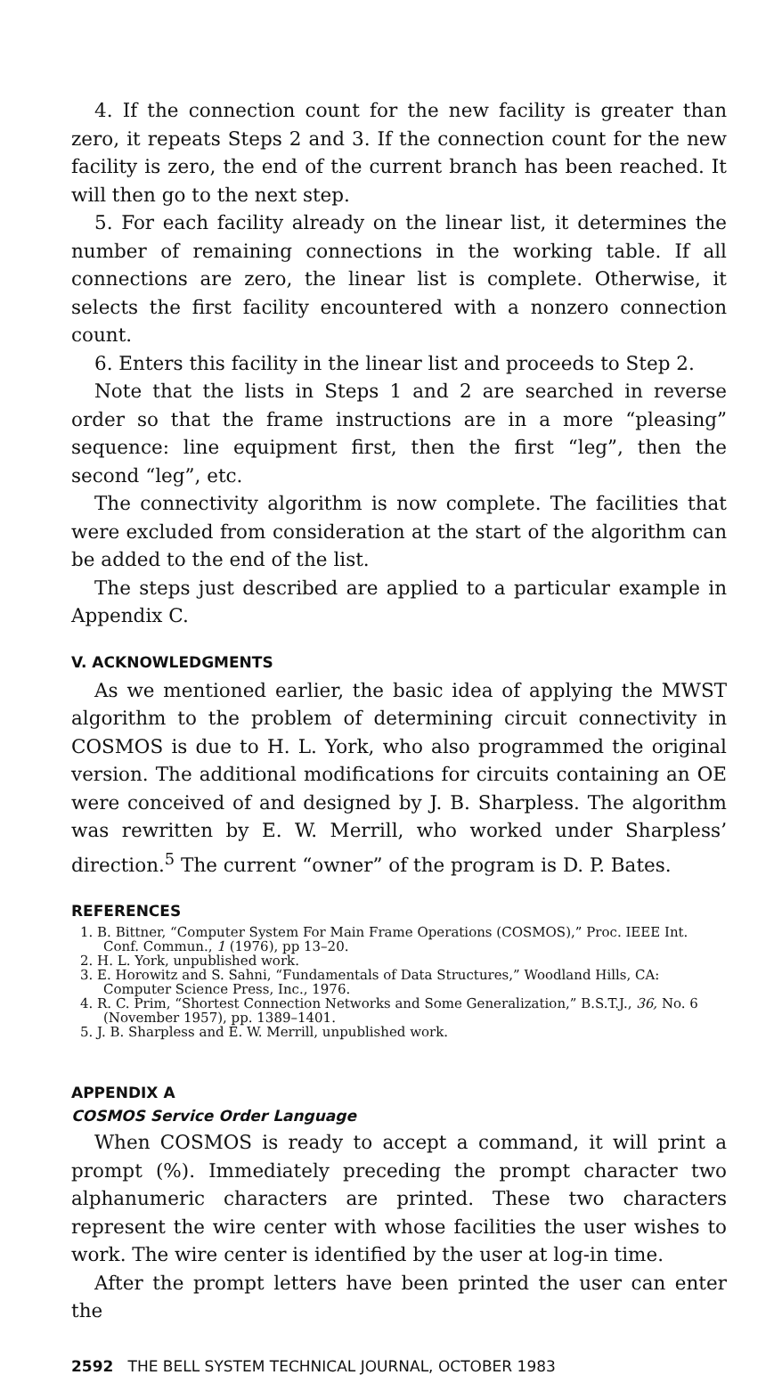4. If the connection count for the new facility is greater than zero, it repeats Steps 2 and 3. If the connection count for the new facility is zero, the end of the current branch has been reached. It will then go to the next step.
5. For each facility already on the linear list, it determines the number of remaining connections in the working table. If all connections are zero, the linear list is complete. Otherwise, it selects the first facility encountered with a nonzero connection count.
6. Enters this facility in the linear list and proceeds to Step 2.
Note that the lists in Steps 1 and 2 are searched in reverse order so that the frame instructions are in a more “pleasing” sequence: line equipment first, then the first “leg”, then the second “leg”, etc.
The connectivity algorithm is now complete. The facilities that were excluded from consideration at the start of the algorithm can be added to the end of the list.
The steps just described are applied to a particular example in Appendix C.
V. ACKNOWLEDGMENTS
As we mentioned earlier, the basic idea of applying the MWST algorithm to the problem of determining circuit connectivity in COSMOS is due to H. L. York, who also programmed the original version. The additional modifications for circuits containing an OE were conceived of and designed by J. B. Sharpless. The algorithm was rewritten by E. W. Merrill, who worked under Sharpless’ direction.<sup>5</sup> The current “owner” of the program is D. P. Bates.
REFERENCES
1. B. Bittner, “Computer System For Main Frame Operations (COSMOS),” Proc. IEEE Int. Conf. Commun., 1 (1976), pp 13–20.
2. H. L. York, unpublished work.
3. E. Horowitz and S. Sahni, “Fundamentals of Data Structures,” Woodland Hills, CA: Computer Science Press, Inc., 1976.
4. R. C. Prim, “Shortest Connection Networks and Some Generalization,” B.S.T.J., 36, No. 6 (November 1957), pp. 1389–1401.
5. J. B. Sharpless and E. W. Merrill, unpublished work.
APPENDIX A
COSMOS Service Order Language
When COSMOS is ready to accept a command, it will print a prompt (%). Immediately preceding the prompt character two alphanumeric characters are printed. These two characters represent the wire center with whose facilities the user wishes to work. The wire center is identified by the user at log-in time.
After the prompt letters have been printed the user can enter the
2592 THE BELL SYSTEM TECHNICAL JOURNAL, OCTOBER 1983